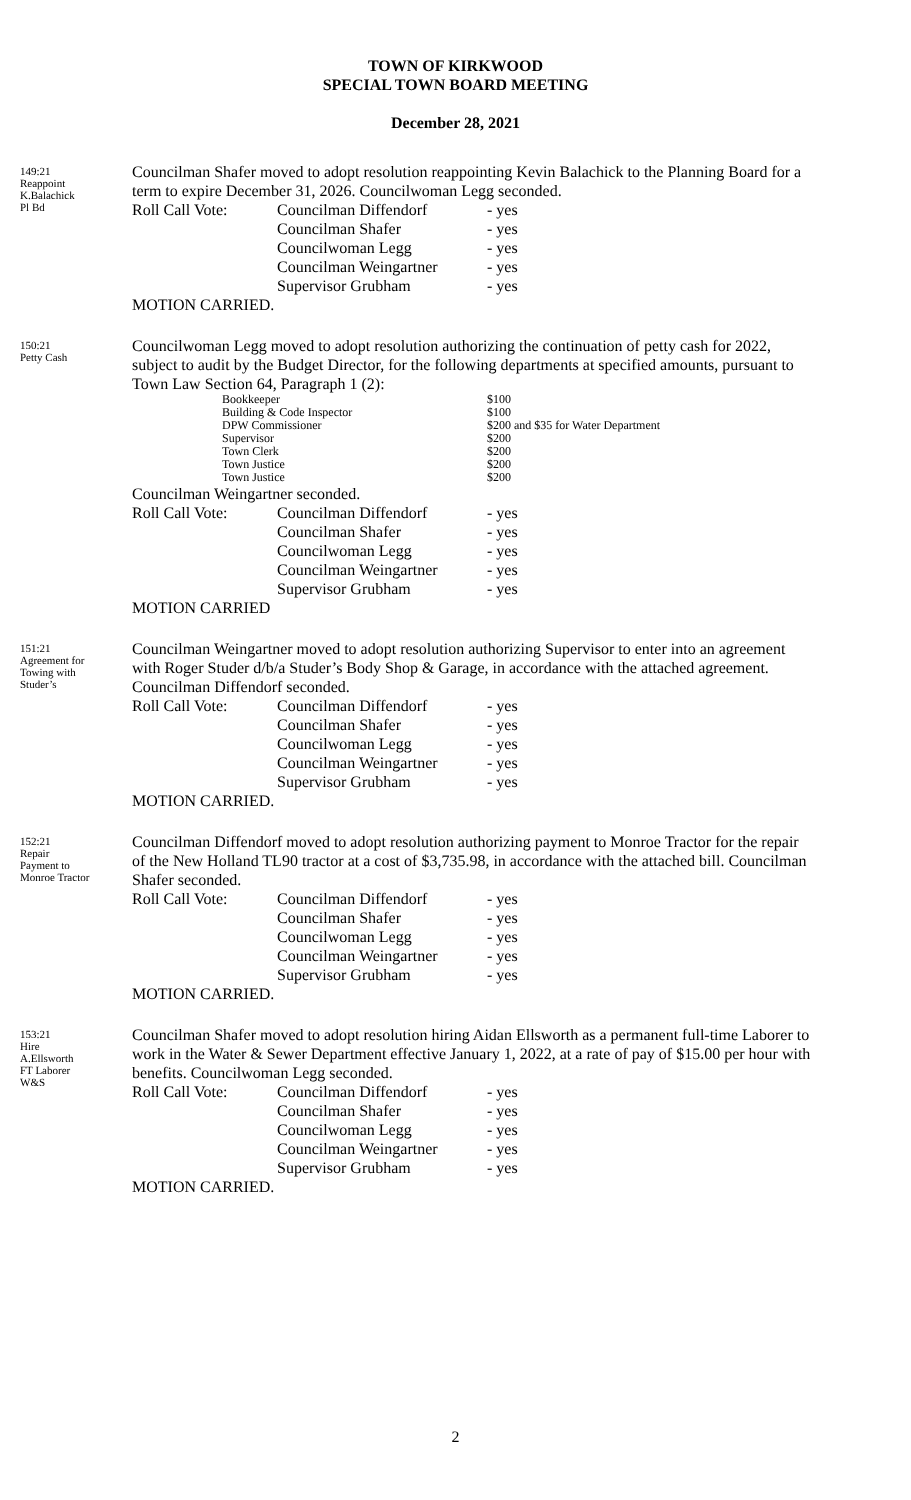TOWN OF KIRKWOOD
SPECIAL TOWN BOARD MEETING
December 28, 2021
149:21
Reappoint
K.Balachick
Pl Bd
Councilman Shafer moved to adopt resolution reappointing Kevin Balachick to the Planning Board for a term to expire December 31, 2026. Councilwoman Legg seconded.
| Roll Call Vote: | Councilman Diffendorf | - yes |
| | Councilman Shafer | - yes |
| | Councilwoman Legg | - yes |
| | Councilman Weingartner | - yes |
| | Supervisor Grubham | - yes |
MOTION CARRIED.
150:21
Petty Cash
Councilwoman Legg moved to adopt resolution authorizing the continuation of petty cash for 2022, subject to audit by the Budget Director, for the following departments at specified amounts, pursuant to Town Law Section 64, Paragraph 1 (2):
| | Bookkeeper | $100 |
| | Building & Code Inspector | $100 |
| | DPW Commissioner | $200 and $35 for Water Department |
| | Supervisor | $200 |
| | Town Clerk | $200 |
| | Town Justice | $200 |
| | Town Justice | $200 |
Councilman Weingartner seconded.
| Roll Call Vote: | Councilman Diffendorf | - yes |
| | Councilman Shafer | - yes |
| | Councilwoman Legg | - yes |
| | Councilman Weingartner | - yes |
| | Supervisor Grubham | - yes |
MOTION CARRIED
151:21
Agreement for
Towing with
Studer’s
Councilman Weingartner moved to adopt resolution authorizing Supervisor to enter into an agreement with Roger Studer d/b/a Studer’s Body Shop & Garage, in accordance with the attached agreement. Councilman Diffendorf seconded.
| Roll Call Vote: | Councilman Diffendorf | - yes |
| | Councilman Shafer | - yes |
| | Councilwoman Legg | - yes |
| | Councilman Weingartner | - yes |
| | Supervisor Grubham | - yes |
MOTION CARRIED.
152:21
Repair
Payment to
Monroe Tractor
Councilman Diffendorf moved to adopt resolution authorizing payment to Monroe Tractor for the repair of the New Holland TL90 tractor at a cost of $3,735.98, in accordance with the attached bill. Councilman Shafer seconded.
| Roll Call Vote: | Councilman Diffendorf | - yes |
| | Councilman Shafer | - yes |
| | Councilwoman Legg | - yes |
| | Councilman Weingartner | - yes |
| | Supervisor Grubham | - yes |
MOTION CARRIED.
153:21
Hire
A.Ellsworth
FT Laborer
W&S
Councilman Shafer moved to adopt resolution hiring Aidan Ellsworth as a permanent full-time Laborer to work in the Water & Sewer Department effective January 1, 2022, at a rate of pay of $15.00 per hour with benefits. Councilwoman Legg seconded.
| Roll Call Vote: | Councilman Diffendorf | - yes |
| | Councilman Shafer | - yes |
| | Councilwoman Legg | - yes |
| | Councilman Weingartner | - yes |
| | Supervisor Grubham | - yes |
MOTION CARRIED.
2